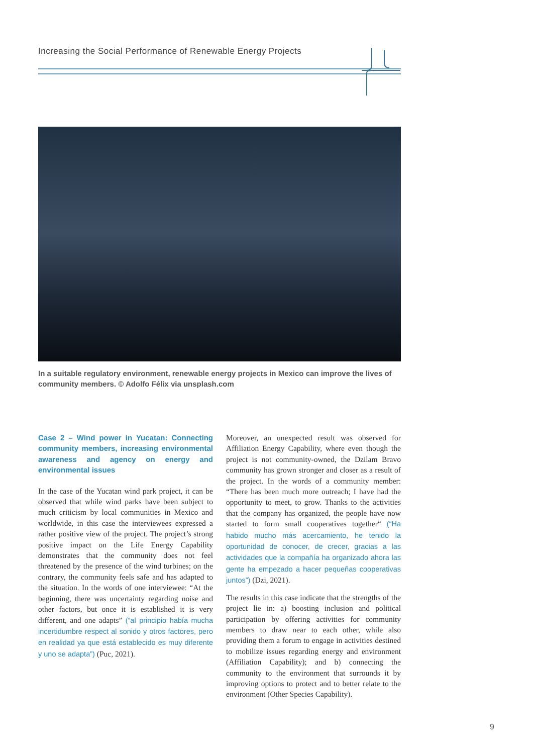Increasing the Social Performance of Renewable Energy Projects
In a suitable regulatory environment, renewable energy projects in Mexico can improve the lives of community members. © Adolfo Félix via unsplash.com
Case 2 – Wind power in Yucatan: Connecting community members, increasing environmental awareness and agency on energy and environmental issues
In the case of the Yucatan wind park project, it can be observed that while wind parks have been subject to much criticism by local communities in Mexico and worldwide, in this case the interviewees expressed a rather positive view of the project. The project’s strong positive impact on the Life Energy Capability demonstrates that the community does not feel threatened by the presence of the wind turbines; on the contrary, the community feels safe and has adapted to the situation. In the words of one interviewee: “At the beginning, there was uncertainty regarding noise and other factors, but once it is established it is very different, and one adapts” (“al principio había mucha incertidumbre respect al sonido y otros factores, pero en realidad ya que está establecido es muy diferente y uno se adapta”) (Puc, 2021).
Moreover, an unexpected result was observed for Affiliation Energy Capability, where even though the project is not community-owned, the Dzilam Bravo community has grown stronger and closer as a result of the project. In the words of a community member: “There has been much more outreach; I have had the opportunity to meet, to grow. Thanks to the activities that the company has organized, the people have now started to form small cooperatives together“ (“Ha habido mucho más acercamiento, he tenido la oportunidad de conocer, de crecer, gracias a las actividades que la compañía ha organizado ahora las gente ha empezado a hacer pequeñas cooperativas juntos”) (Dzi, 2021).
The results in this case indicate that the strengths of the project lie in: a) boosting inclusion and political participation by offering activities for community members to draw near to each other, while also providing them a forum to engage in activities destined to mobilize issues regarding energy and environment (Affiliation Capability); and b) connecting the community to the environment that surrounds it by improving options to protect and to better relate to the environment (Other Species Capability).
9